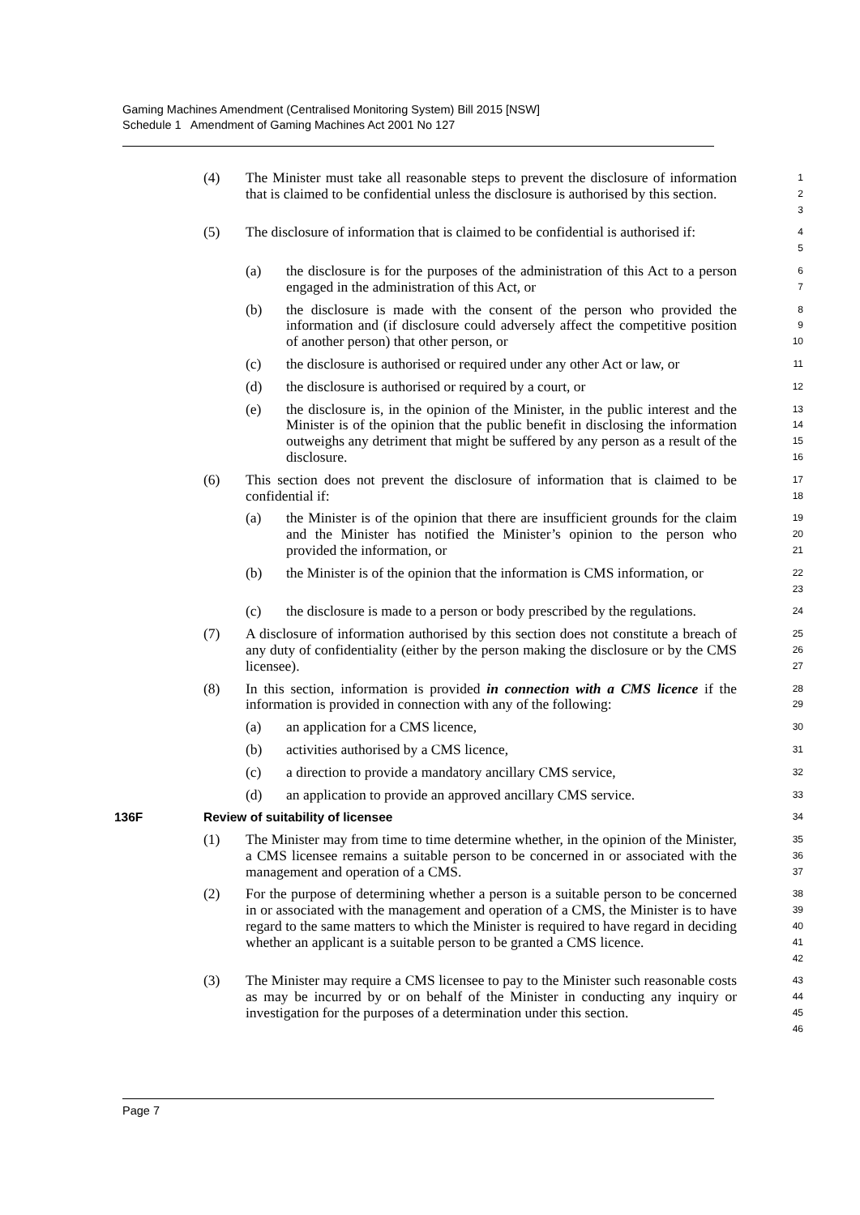Gaming Machines Amendment (Centralised Monitoring System) Bill 2015 [NSW]
Schedule 1 Amendment of Gaming Machines Act 2001 No 127
(4) The Minister must take all reasonable steps to prevent the disclosure of information that is claimed to be confidential unless the disclosure is authorised by this section.
1
2
3
(5) The disclosure of information that is claimed to be confidential is authorised if:
4
5
(a) the disclosure is for the purposes of the administration of this Act to a person engaged in the administration of this Act, or
6
7
(b) the disclosure is made with the consent of the person who provided the information and (if disclosure could adversely affect the competitive position of another person) that other person, or
8
9
10
(c) the disclosure is authorised or required under any other Act or law, or
11
(d) the disclosure is authorised or required by a court, or
12
(e) the disclosure is, in the opinion of the Minister, in the public interest and the Minister is of the opinion that the public benefit in disclosing the information outweighs any detriment that might be suffered by any person as a result of the disclosure.
13
14
15
16
(6) This section does not prevent the disclosure of information that is claimed to be confidential if:
17
18
(a) the Minister is of the opinion that there are insufficient grounds for the claim and the Minister has notified the Minister’s opinion to the person who provided the information, or
19
20
21
(b) the Minister is of the opinion that the information is CMS information, or
22
23
(c) the disclosure is made to a person or body prescribed by the regulations.
24
(7) A disclosure of information authorised by this section does not constitute a breach of any duty of confidentiality (either by the person making the disclosure or by the CMS licensee).
25
26
27
(8) In this section, information is provided in connection with a CMS licence if the information is provided in connection with any of the following:
28
29
(a) an application for a CMS licence,
30
(b) activities authorised by a CMS licence,
31
(c) a direction to provide a mandatory ancillary CMS service,
32
(d) an application to provide an approved ancillary CMS service.
33
136F Review of suitability of licensee
34
(1) The Minister may from time to time determine whether, in the opinion of the Minister, a CMS licensee remains a suitable person to be concerned in or associated with the management and operation of a CMS.
35
36
37
(2) For the purpose of determining whether a person is a suitable person to be concerned in or associated with the management and operation of a CMS, the Minister is to have regard to the same matters to which the Minister is required to have regard in deciding whether an applicant is a suitable person to be granted a CMS licence.
38
39
40
41
42
(3) The Minister may require a CMS licensee to pay to the Minister such reasonable costs as may be incurred by or on behalf of the Minister in conducting any inquiry or investigation for the purposes of a determination under this section.
43
44
45
46
Page 7